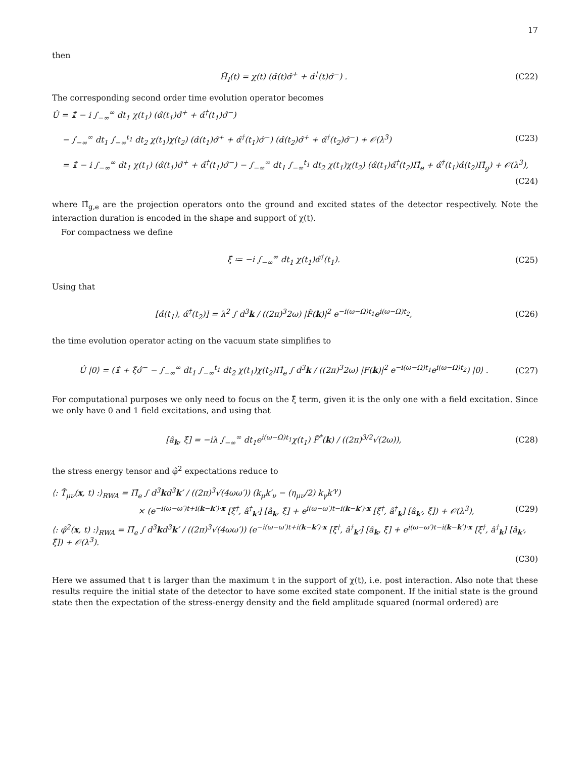17
then
Ĥ<sub>I</sub>(t) = χ(t) (α̂(t)σ̂<sup>+</sup> + α̂<sup>†</sup>(t)σ̂<sup>−</sup>) . (C22)
The corresponding second order time evolution operator becomes
Û = 𝟙̂ − i ∫<sub>−∞</sub><sup>∞</sup> dt<sub>1</sub> χ(t<sub>1</sub>) (α̂(t<sub>1</sub>)σ̂<sup>+</sup> + α̂<sup>†</sup>(t<sub>1</sub>)σ̂<sup>−</sup>)
− ∫<sub>−∞</sub><sup>∞</sup> dt<sub>1</sub> ∫<sub>−∞</sub><sup>t<sub>1</sub></sup> dt<sub>2</sub> χ(t<sub>1</sub>)χ(t<sub>2</sub>) (α̂(t<sub>1</sub>)σ̂<sup>+</sup> + α̂<sup>†</sup>(t<sub>1</sub>)σ̂<sup>−</sup>) (α̂(t<sub>2</sub>)σ̂<sup>+</sup> + α̂<sup>†</sup>(t<sub>2</sub>)σ̂<sup>−</sup>) + 𝒪(λ<sup>3</sup>) (C23)
= 𝟙̂ − i ∫<sub>−∞</sub><sup>∞</sup> dt<sub>1</sub> χ(t<sub>1</sub>) (α̂(t<sub>1</sub>)σ̂<sup>+</sup> + α̂<sup>†</sup>(t<sub>1</sub>)σ̂<sup>−</sup>) − ∫<sub>−∞</sub><sup>∞</sup> dt<sub>1</sub> ∫<sub>−∞</sub><sup>t<sub>1</sub></sup> dt<sub>2</sub> χ(t<sub>1</sub>)χ(t<sub>2</sub>) (α̂(t<sub>1</sub>)α̂<sup>†</sup>(t<sub>2</sub>)Π̂<sub>e</sub> + α̂<sup>†</sup>(t<sub>1</sub>)α̂(t<sub>2</sub>)Π̂<sub>g</sub>) + 𝒪(λ<sup>3</sup>),
(C24)
where Π̂<sub>g,e</sub> are the projection operators onto the ground and excited states of the detector respectively. Note the interaction duration is encoded in the shape and support of χ(t).
For compactness we define
ξ̂ ≔ −i ∫<sub>−∞</sub><sup>∞</sup> dt<sub>1</sub> χ(t<sub>1</sub>)α̂<sup>†</sup>(t<sub>1</sub>). (C25)
Using that
[α̂(t<sub>1</sub>), α̂<sup>†</sup>(t<sub>2</sub>)] = λ<sup>2</sup> ∫ d<sup>3</sup>k / ((2π)<sup>3</sup>2ω) |F̃(k)|<sup>2</sup> e<sup>−i(ω−Ω)t<sub>1</sub></sup>e<sup>i(ω−Ω)t<sub>2</sub></sup>, (C26)
the time evolution operator acting on the vacuum state simplifies to
Û |0⟩ = (𝟙̂ + ξ̂σ̂<sup>−</sup> − ∫<sub>−∞</sub><sup>∞</sup> dt<sub>1</sub> ∫<sub>−∞</sub><sup>t<sub>1</sub></sup> dt<sub>2</sub> χ(t<sub>1</sub>)χ(t<sub>2</sub>)Π̂<sub>e</sub> ∫ d<sup>3</sup>k / ((2π)<sup>3</sup>2ω) |F(k)|<sup>2</sup> e<sup>−i(ω−Ω)t<sub>1</sub></sup>e<sup>i(ω−Ω)t<sub>2</sub></sup>) |0⟩ . (C27)
For computational purposes we only need to focus on the ξ̂ term, given it is the only one with a field excitation. Since we only have 0 and 1 field excitations, and using that
[â<sub>k</sub>, ξ̂] = −iλ ∫<sub>−∞</sub><sup>∞</sup> dt<sub>1</sub>e<sup>i(ω−Ω)t<sub>1</sub></sup>χ(t<sub>1</sub>) F̃<sup>*</sup>(k) / ((2π)<sup>3/2</sup>√(2ω)), (C28)
the stress energy tensor and φ̂<sup>2</sup> expectations reduce to
⟨: T̂<sub>μν</sub>(x, t) :⟩<sub>RWA</sub> = Π̂<sub>e</sub> ∫ d<sup>3</sup>kd<sup>3</sup>k′ / ((2π)<sup>3</sup>√(4ωω′)) (k<sub>μ</sub>k′<sub>ν</sub> − (η<sub>μν</sub>/2) k<sub>γ</sub>k′<sup>γ</sup>)
× (e<sup>−i(ω−ω′)t+i(k−k′)·x</sup> [ξ̂<sup>†</sup>, â<sup>†</sup><sub>k′</sub>] [â<sub>k</sub>, ξ̂] + e<sup>i(ω−ω′)t−i(k−k′)·x</sup> [ξ̂<sup>†</sup>, â<sup>†</sup><sub>k</sub>] [â<sub>k′</sub>, ξ̂]) + 𝒪(λ<sup>3</sup>), (C29)
⟨: φ̂<sup>2</sup>(x, t) :⟩<sub>RWA</sub> = Π̂<sub>e</sub> ∫ d<sup>3</sup>kd<sup>3</sup>k′ / ((2π)<sup>3</sup>√(4ωω′)) (e<sup>−i(ω−ω′)t+i(k−k′)·x</sup> [ξ̂<sup>†</sup>, â<sup>†</sup><sub>k′</sub>] [â<sub>k</sub>, ξ̂] + e<sup>i(ω−ω′)t−i(k−k′)·x</sup> [ξ̂<sup>†</sup>, â<sup>†</sup><sub>k</sub>] [â<sub>k′</sub>, ξ̂]) + 𝒪(λ<sup>3</sup>).
(C30)
Here we assumed that t is larger than the maximum t in the support of χ(t), i.e. post interaction. Also note that these results require the initial state of the detector to have some excited state component. If the initial state is the ground state then the expectation of the stress-energy density and the field amplitude squared (normal ordered) are